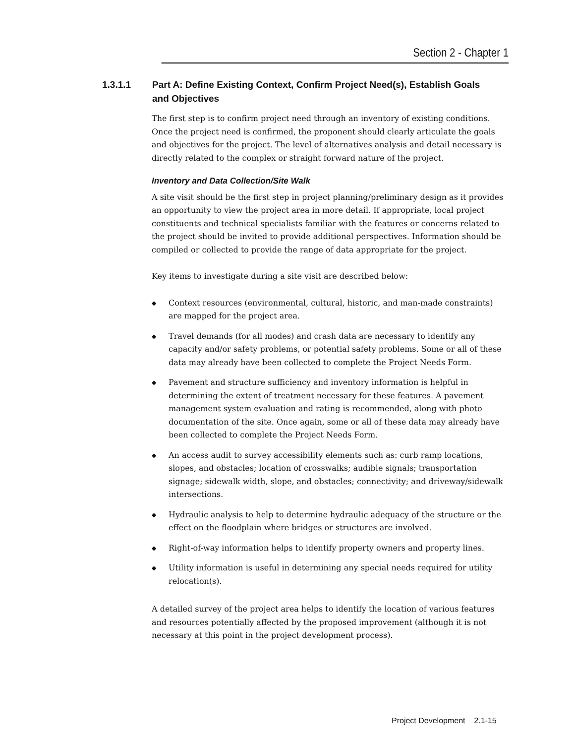Section 2 - Chapter 1
1.3.1.1 Part A: Define Existing Context, Confirm Project Need(s), Establish Goals and Objectives
The first step is to confirm project need through an inventory of existing conditions. Once the project need is confirmed, the proponent should clearly articulate the goals and objectives for the project. The level of alternatives analysis and detail necessary is directly related to the complex or straight forward nature of the project.
Inventory and Data Collection/Site Walk
A site visit should be the first step in project planning/preliminary design as it provides an opportunity to view the project area in more detail. If appropriate, local project constituents and technical specialists familiar with the features or concerns related to the project should be invited to provide additional perspectives. Information should be compiled or collected to provide the range of data appropriate for the project.
Key items to investigate during a site visit are described below:
◆ Context resources (environmental, cultural, historic, and man-made constraints) are mapped for the project area.
◆ Travel demands (for all modes) and crash data are necessary to identify any capacity and/or safety problems, or potential safety problems. Some or all of these data may already have been collected to complete the Project Needs Form.
◆ Pavement and structure sufficiency and inventory information is helpful in determining the extent of treatment necessary for these features. A pavement management system evaluation and rating is recommended, along with photo documentation of the site. Once again, some or all of these data may already have been collected to complete the Project Needs Form.
◆ An access audit to survey accessibility elements such as: curb ramp locations, slopes, and obstacles; location of crosswalks; audible signals; transportation signage; sidewalk width, slope, and obstacles; connectivity; and driveway/sidewalk intersections.
◆ Hydraulic analysis to help to determine hydraulic adequacy of the structure or the effect on the floodplain where bridges or structures are involved.
◆ Right-of-way information helps to identify property owners and property lines.
◆ Utility information is useful in determining any special needs required for utility relocation(s).
A detailed survey of the project area helps to identify the location of various features and resources potentially affected by the proposed improvement (although it is not necessary at this point in the project development process).
Project Development 2.1-15